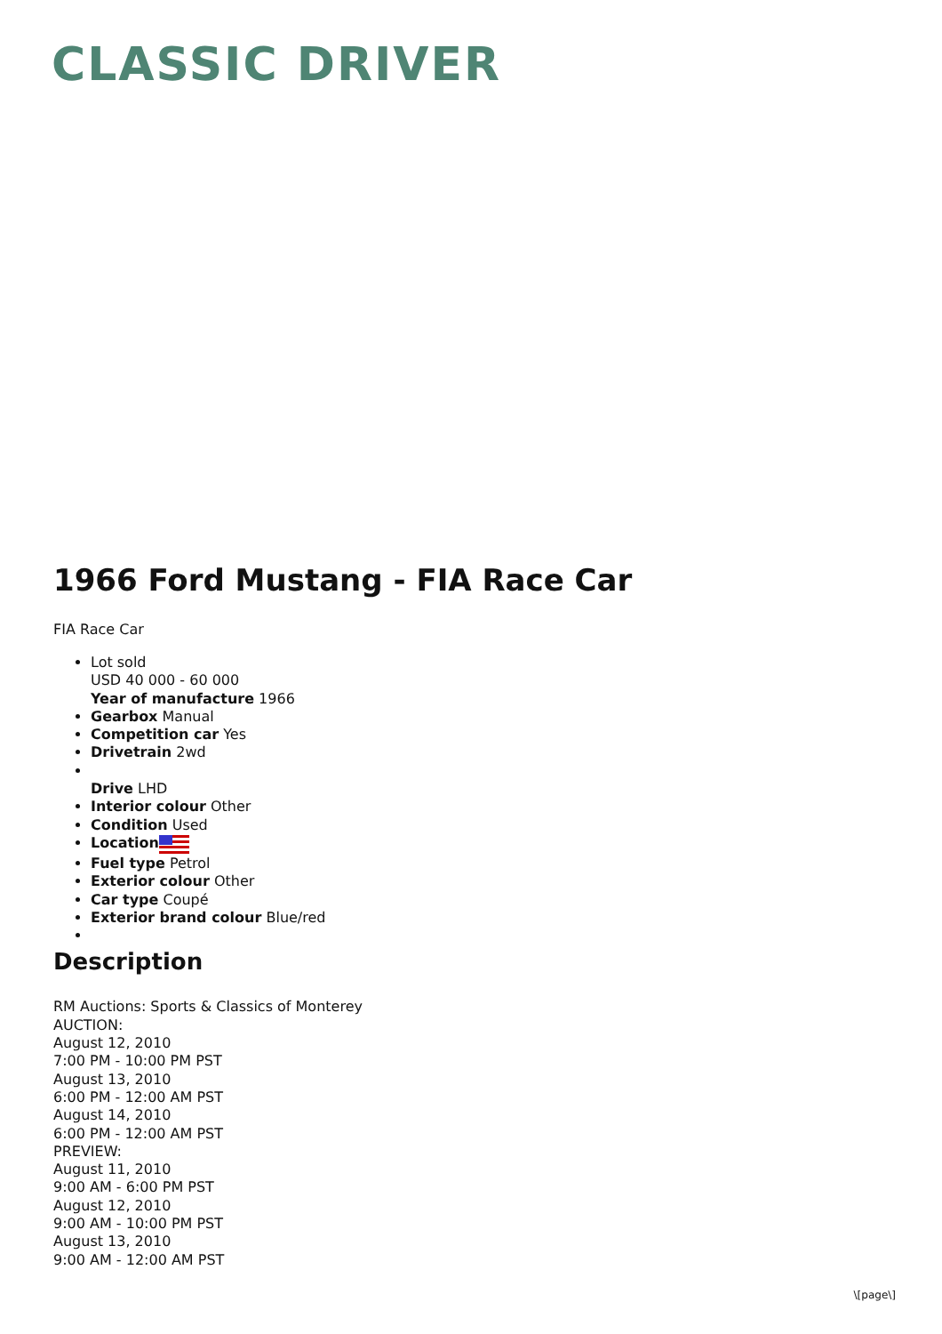CLASSIC DRIVER
1966 Ford Mustang - FIA Race Car
FIA Race Car
Lot sold
USD 40 000 - 60 000
Year of manufacture 1966
Gearbox Manual
Competition car Yes
Drivetrain 2wd
Drive LHD
Interior colour Other
Condition Used
Location
Fuel type Petrol
Exterior colour Other
Car type Coupé
Exterior brand colour Blue/red
Description
RM Auctions: Sports & Classics of Monterey
AUCTION:
August 12, 2010
7:00 PM - 10:00 PM PST
August 13, 2010
6:00 PM - 12:00 AM PST
August 14, 2010
6:00 PM - 12:00 AM PST
PREVIEW:
August 11, 2010
9:00 AM - 6:00 PM PST
August 12, 2010
9:00 AM - 10:00 PM PST
August 13, 2010
9:00 AM - 12:00 AM PST
\[page\]